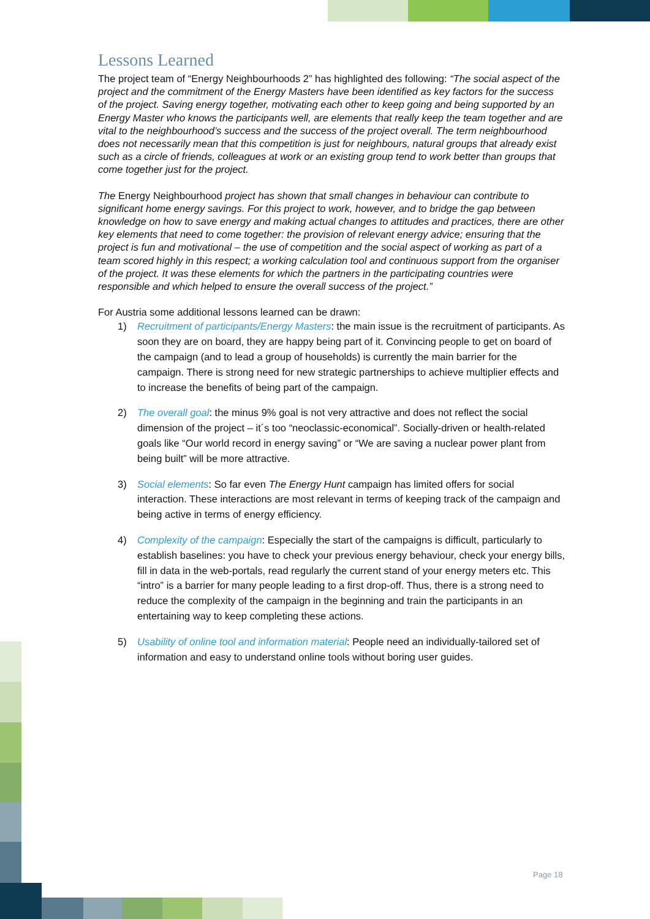Lessons Learned
The project team of “Energy Neighbourhoods 2” has highlighted des following: “The social aspect of the project and the commitment of the Energy Masters have been identified as key factors for the success of the project. Saving energy together, motivating each other to keep going and being supported by an Energy Master who knows the participants well, are elements that really keep the team together and are vital to the neighbourhood’s success and the success of the project overall. The term neighbourhood does not necessarily mean that this competition is just for neighbours, natural groups that already exist such as a circle of friends, colleagues at work or an existing group tend to work better than groups that come together just for the project.
The Energy Neighbourhood project has shown that small changes in behaviour can contribute to significant home energy savings. For this project to work, however, and to bridge the gap between knowledge on how to save energy and making actual changes to attitudes and practices, there are other key elements that need to come together: the provision of relevant energy advice; ensuring that the project is fun and motivational – the use of competition and the social aspect of working as part of a team scored highly in this respect; a working calculation tool and continuous support from the organiser of the project. It was these elements for which the partners in the participating countries were responsible and which helped to ensure the overall success of the project.”
For Austria some additional lessons learned can be drawn:
1) Recruitment of participants/Energy Masters: the main issue is the recruitment of participants. As soon they are on board, they are happy being part of it. Convincing people to get on board of the campaign (and to lead a group of households) is currently the main barrier for the campaign. There is strong need for new strategic partnerships to achieve multiplier effects and to increase the benefits of being part of the campaign.
2) The overall goal: the minus 9% goal is not very attractive and does not reflect the social dimension of the project – it´s too “neoclassic-economical”. Socially-driven or health-related goals like “Our world record in energy saving” or “We are saving a nuclear power plant from being built” will be more attractive.
3) Social elements: So far even The Energy Hunt campaign has limited offers for social interaction. These interactions are most relevant in terms of keeping track of the campaign and being active in terms of energy efficiency.
4) Complexity of the campaign: Especially the start of the campaigns is difficult, particularly to establish baselines: you have to check your previous energy behaviour, check your energy bills, fill in data in the web-portals, read regularly the current stand of your energy meters etc. This “intro” is a barrier for many people leading to a first drop-off. Thus, there is a strong need to reduce the complexity of the campaign in the beginning and train the participants in an entertaining way to keep completing these actions.
5) Usability of online tool and information material: People need an individually-tailored set of information and easy to understand online tools without boring user guides.
Page 18